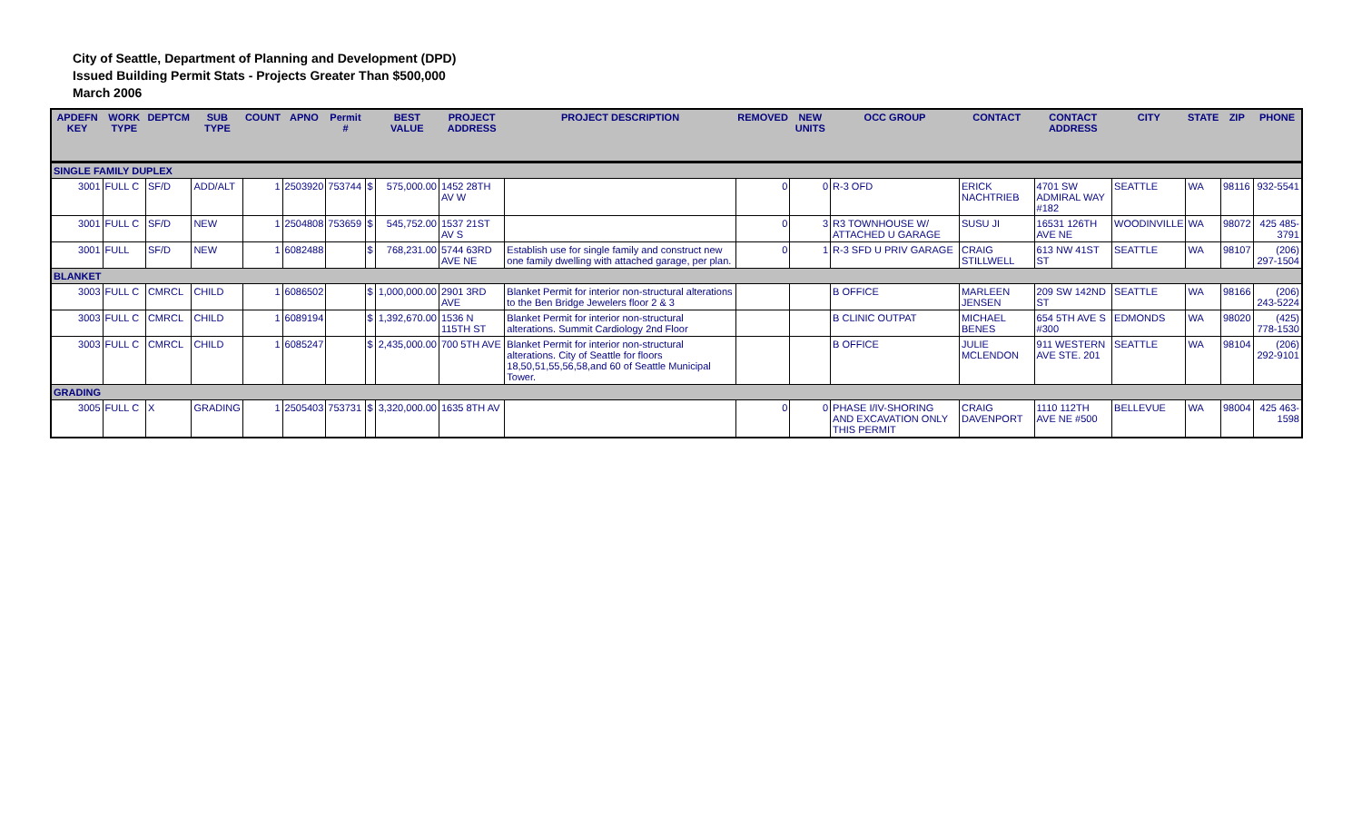City of Seattle, Department of Planning and Development (DPD)
Issued Building Permit Stats - Projects Greater Than $500,000
March 2006
| APDEFN KEY | WORK TYPE | DEPTCM | SUB TYPE | COUNT | APNO | Permit # | | BEST VALUE | PROJECT ADDRESS | PROJECT DESCRIPTION | REMOVED | NEW UNITS | OCC GROUP | CONTACT | CONTACT ADDRESS | CITY | STATE | ZIP | PHONE |
| --- | --- | --- | --- | --- | --- | --- | --- | --- | --- | --- | --- | --- | --- | --- | --- | --- | --- | --- | --- |
| SINGLE FAMILY DUPLEX | | | | | | | | | | | | | | | | | | | |
| 3001 | FULL C | SF/D | ADD/ALT | 1 | 2503920 | 753744 | $ | 575,000.00 | 1452 28TH AV W | | 0 | 0 | R-3 OFD | ERICK NACHTRIEB | 4701 SW ADMIRAL WAY #182 | SEATTLE | WA | 98116 | 932-5541 |
| 3001 | FULL C | SF/D | NEW | 1 | 2504808 | 753659 | $ | 545,752.00 | 1537 21ST AV S | | 0 | 3 | R3 TOWNHOUSE W/ ATTACHED U GARAGE | SUSU JI | 16531 126TH AVE NE | WOODINVILLE | WA | 98072 | 425 485-3791 |
| 3001 | FULL | SF/D | NEW | 1 | 6082488 | | $ | 768,231.00 | 5744 63RD AVE NE | Establish use for single family and construct new one family dwelling with attached garage, per plan. | 0 | 1 | R-3 SFD U PRIV GARAGE | CRAIG STILLWELL | 613 NW 41ST ST | SEATTLE | WA | 98107 | (206) 297-1504 |
| BLANKET | | | | | | | | | | | | | | | | | | | |
| 3003 | FULL C | CMRCL | CHILD | 1 | 6086502 | | $ | 1,000,000.00 | 2901 3RD AVE | Blanket Permit for interior non-structural alterations to the Ben Bridge Jewelers floor 2 & 3 | | | B OFFICE | MARLEEN JENSEN | 209 SW 142ND ST | SEATTLE | WA | 98166 | (206) 243-5224 |
| 3003 | FULL C | CMRCL | CHILD | 1 | 6089194 | | $ | 1,392,670.00 | 1536 N 115TH ST | Blanket Permit for interior non-structural alterations. Summit Cardiology 2nd Floor | | | B CLINIC OUTPAT | MICHAEL BENES | 654 5TH AVE S #300 | EDMONDS | WA | 98020 | (425) 778-1530 |
| 3003 | FULL C | CMRCL | CHILD | 1 | 6085247 | | $ | 2,435,000.00 | 700 5TH AVE | Blanket Permit for interior non-structural alterations. City of Seattle for floors 18,50,51,55,56,58,and 60 of Seattle Municipal Tower. | | | B OFFICE | JULIE MCLENDON | 911 WESTERN AVE STE. 201 | SEATTLE | WA | 98104 | (206) 292-9101 |
| GRADING | | | | | | | | | | | | | | | | | | | |
| 3005 | FULL C | X | GRADING | 1 | 2505403 | 753731 | $ | 3,320,000.00 | 1635 8TH AV | | 0 | 0 | PHASE I/IV-SHORING AND EXCAVATION ONLY THIS PERMIT | CRAIG DAVENPORT | 1110 112TH AVE NE #500 | BELLEVUE | WA | 98004 | 425 463-1598 |